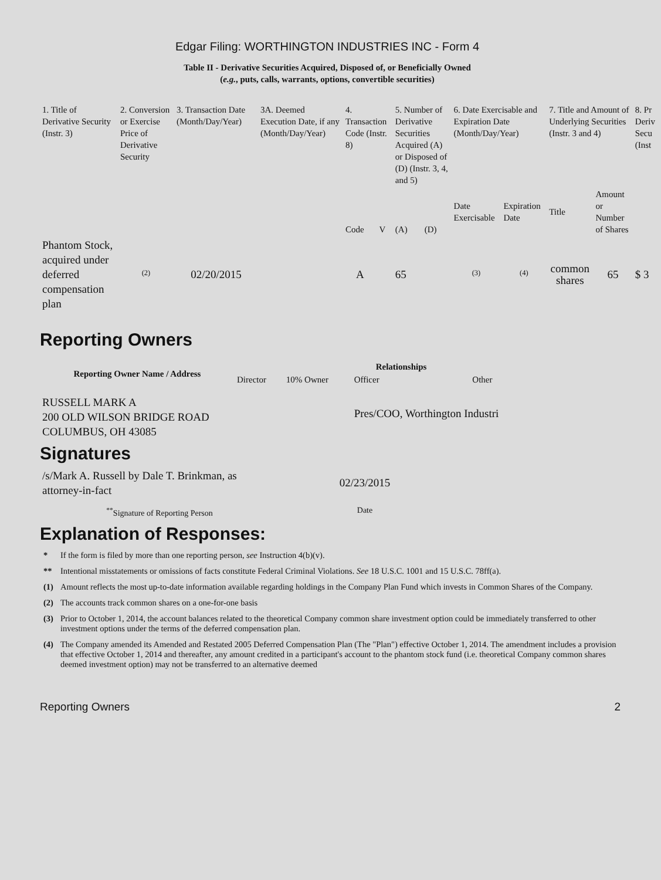Edgar Filing: WORTHINGTON INDUSTRIES INC - Form 4
Table II - Derivative Securities Acquired, Disposed of, or Beneficially Owned
(e.g., puts, calls, warrants, options, convertible securities)
| 1. Title of Derivative Security (Instr. 3) | 2. Conversion or Exercise Price of Derivative Security | 3. Transaction Date (Month/Day/Year) | 3A. Deemed Execution Date, if any (Month/Day/Year) | 4. Transaction Code (Instr. 8) | | 5. Number of Derivative Securities Acquired (A) or Disposed of (D) (Instr. 3, 4, and 5) | | 6. Date Exercisable and Expiration Date (Month/Day/Year) | | 7. Title and Amount of Underlying Securities (Instr. 3 and 4) | | 8. Pr Deriv Secu (Inst |
| | | | | Code | V | (A) | (D) | Date Exercisable | Expiration Date | Title | Amount or Number of Shares | |
| Phantom Stock, acquired under deferred compensation plan | <sup>(2)</sup> | 02/20/2015 | | A | | 65 | | <sup>(3)</sup> | <sup>(4)</sup> | common shares | 65 | $ 3 |
Reporting Owners
| Reporting Owner Name / Address | Relationships | | | |
| --- | --- | --- | --- | --- |
| | Director | 10% Owner | Officer | Other |
| RUSSELL MARK A 200 OLD WILSON BRIDGE ROAD COLUMBUS, OH 43085 | | | Pres/COO, Worthington Industri | |
Signatures
| /s/Mark A. Russell by Dale T. Brinkman, as attorney-in-fact | 02/23/2015 |
| <sup>**</sup> Signature of Reporting Person | Date |
Explanation of Responses:
| * | If the form is filed by more than one reporting person, see Instruction 4(b)(v). |
| ** | Intentional misstatements or omissions of facts constitute Federal Criminal Violations. See 18 U.S.C. 1001 and 15 U.S.C. 78ff(a). |
| (1) | Amount reflects the most up-to-date information available regarding holdings in the Company Plan Fund which invests in Common Shares of the Company. |
| (2) | The accounts track common shares on a one-for-one basis |
| (3) | Prior to October 1, 2014, the account balances related to the theoretical Company common share investment option could be immediately transferred to other investment options under the terms of the deferred compensation plan. |
| (4) | The Company amended its Amended and Restated 2005 Deferred Compensation Plan (The "Plan") effective October 1, 2014. The amendment includes a provision that effective October 1, 2014 and thereafter, any amount credited in a participant's account to the phantom stock fund (i.e. theoretical Company common shares deemed investment option) may not be transferred to an alternative deemed |
Reporting Owners 2